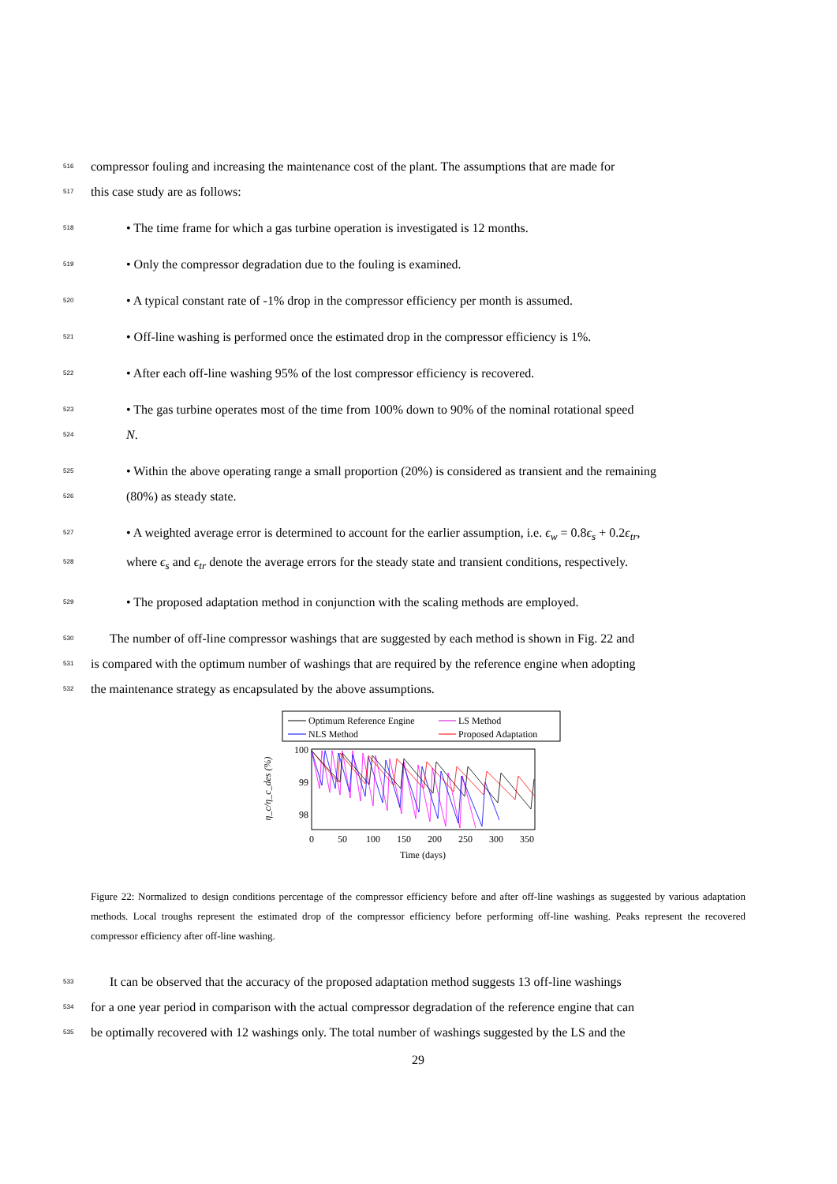516 compressor fouling and increasing the maintenance cost of the plant. The assumptions that are made for
517 this case study are as follows:
518 • The time frame for which a gas turbine operation is investigated is 12 months.
519 • Only the compressor degradation due to the fouling is examined.
520 • A typical constant rate of -1% drop in the compressor efficiency per month is assumed.
521 • Off-line washing is performed once the estimated drop in the compressor efficiency is 1%.
522 • After each off-line washing 95% of the lost compressor efficiency is recovered.
523 • The gas turbine operates most of the time from 100% down to 90% of the nominal rotational speed
524 N.
525 • Within the above operating range a small proportion (20%) is considered as transient and the remaining
526 (80%) as steady state.
527 • A weighted average error is determined to account for the earlier assumption, i.e. ϵ<sub>w</sub> = 0.8ϵ<sub>s</sub> + 0.2ϵ<sub>tr</sub>,
528 where ϵ<sub>s</sub> and ϵ<sub>tr</sub> denote the average errors for the steady state and transient conditions, respectively.
529 • The proposed adaptation method in conjunction with the scaling methods are employed.
530 The number of off-line compressor washings that are suggested by each method is shown in Fig. 22 and
531 is compared with the optimum number of washings that are required by the reference engine when adopting
532 the maintenance strategy as encapsulated by the above assumptions.
Optimum Reference Engine
LS Method
NLS Method
Proposed Adaptation
100
99
98
0
50
100
150
200
250
300
350
Time (days)
η_c/η_c_des (%)
Figure 22: Normalized to design conditions percentage of the compressor efficiency before and after off-line washings as suggested by various adaptation methods. Local troughs represent the estimated drop of the compressor efficiency before performing off-line washing. Peaks represent the recovered compressor efficiency after off-line washing.
533 It can be observed that the accuracy of the proposed adaptation method suggests 13 off-line washings
534 for a one year period in comparison with the actual compressor degradation of the reference engine that can
535 be optimally recovered with 12 washings only. The total number of washings suggested by the LS and the
29